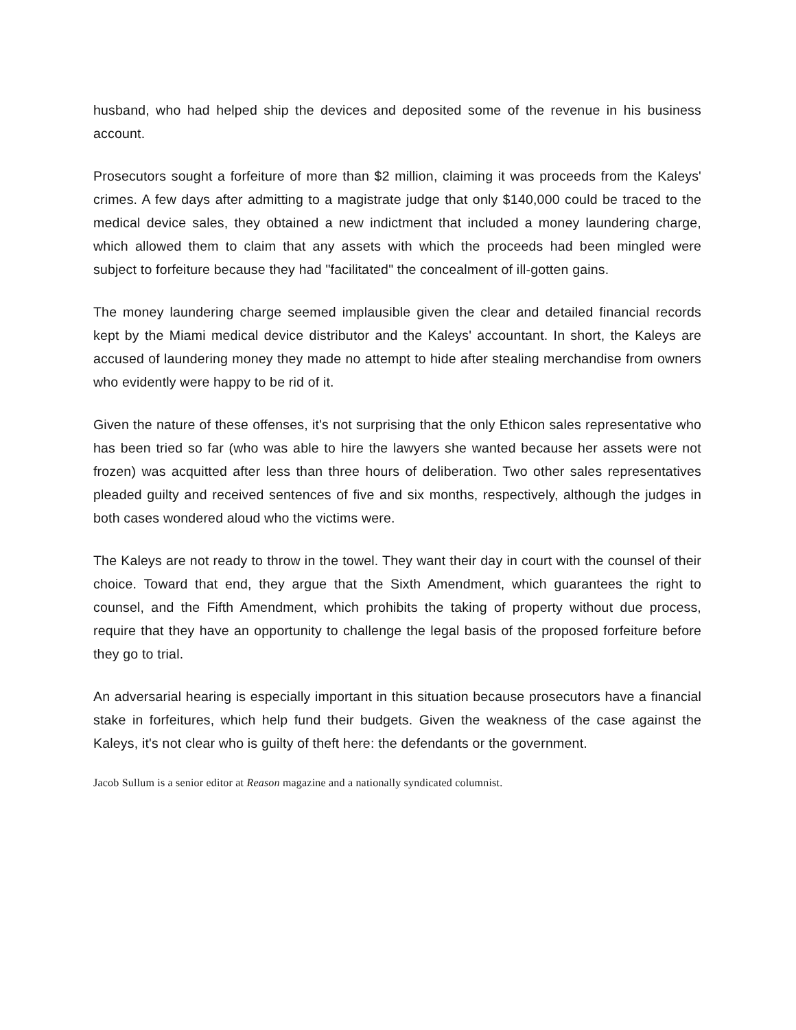husband, who had helped ship the devices and deposited some of the revenue in his business account.
Prosecutors sought a forfeiture of more than $2 million, claiming it was proceeds from the Kaleys' crimes. A few days after admitting to a magistrate judge that only $140,000 could be traced to the medical device sales, they obtained a new indictment that included a money laundering charge, which allowed them to claim that any assets with which the proceeds had been mingled were subject to forfeiture because they had "facilitated" the concealment of ill-gotten gains.
The money laundering charge seemed implausible given the clear and detailed financial records kept by the Miami medical device distributor and the Kaleys' accountant. In short, the Kaleys are accused of laundering money they made no attempt to hide after stealing merchandise from owners who evidently were happy to be rid of it.
Given the nature of these offenses, it's not surprising that the only Ethicon sales representative who has been tried so far (who was able to hire the lawyers she wanted because her assets were not frozen) was acquitted after less than three hours of deliberation. Two other sales representatives pleaded guilty and received sentences of five and six months, respectively, although the judges in both cases wondered aloud who the victims were.
The Kaleys are not ready to throw in the towel. They want their day in court with the counsel of their choice. Toward that end, they argue that the Sixth Amendment, which guarantees the right to counsel, and the Fifth Amendment, which prohibits the taking of property without due process, require that they have an opportunity to challenge the legal basis of the proposed forfeiture before they go to trial.
An adversarial hearing is especially important in this situation because prosecutors have a financial stake in forfeitures, which help fund their budgets. Given the weakness of the case against the Kaleys, it's not clear who is guilty of theft here: the defendants or the government.
Jacob Sullum is a senior editor at Reason magazine and a nationally syndicated columnist.